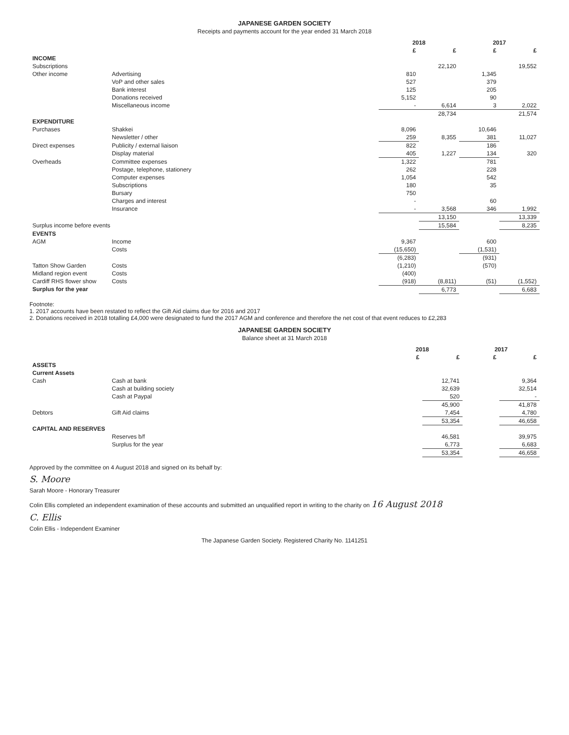JAPANESE GARDEN SOCIETY
Receipts and payments account for the year ended 31 March 2018
| | | 2018 | | 2017 | |
| | | £ | £ | £ | £ |
| INCOME | | | | | |
| Subscriptions | | | 22,120 | | 19,552 |
| Other income | Advertising | 810 | | 1,345 | |
| | VoP and other sales | 527 | | 379 | |
| | Bank interest | 125 | | 205 | |
| | Donations received | 5,152 | | 90 | |
| | Miscellaneous income | - | 6,614 | 3 | 2,022 |
| | | | 28,734 | | 21,574 |
| EXPENDITURE | | | | | |
| Purchases | Shakkei | 8,096 | | 10,646 | |
| | Newsletter / other | 259 | 8,355 | 381 | 11,027 |
| Direct expenses | Publicity / external liaison | 822 | | 186 | |
| | Display material | 405 | 1,227 | 134 | 320 |
| Overheads | Committee expenses | 1,322 | | 781 | |
| | Postage, telephone, stationery | 262 | | 228 | |
| | Computer expenses | 1,054 | | 542 | |
| | Subscriptions | 180 | | 35 | |
| | Bursary | 750 | | | |
| | Charges and interest | - | | 60 | |
| | Insurance | - | 3,568 | 346 | 1,992 |
| | | | 13,150 | | 13,339 |
| Surplus income before events | | | 15,584 | | 8,235 |
| EVENTS | | | | | |
| AGM | Income | 9,367 | | 600 | |
| | Costs | (15,650) | | (1,531) | |
| | | (6,283) | | (931) | |
| Tatton Show Garden | Costs | (1,210) | | (570) | |
| Midland region event | Costs | (400) | | | |
| Cardiff RHS flower show | Costs | (918) | (8,811) | (51) | (1,552) |
| Surplus for the year | | | 6,773 | | 6,683 |
Footnote:
1. 2017 accounts have been restated to reflect the Gift Aid claims due for 2016 and 2017
2. Donations received in 2018 totalling £4,000 were designated to fund the 2017 AGM and conference and therefore the net cost of that event reduces to £2,283
JAPANESE GARDEN SOCIETY
Balance sheet at 31 March 2018
| | | 2018 | | 2017 | |
| | | £ | £ | £ | £ |
| ASSETS | | | | | |
| Current Assets | | | | | |
| Cash | Cash at bank | | 12,741 | | 9,364 |
| | Cash at building society | | 32,639 | | 32,514 |
| | Cash at Paypal | | 520 | | - |
| | | | 45,900 | | 41,878 |
| Debtors | Gift Aid claims | | 7,454 | | 4,780 |
| | | | 53,354 | | 46,658 |
| CAPITAL AND RESERVES | | | | | |
| | Reserves b/f | | 46,581 | | 39,975 |
| | Surplus for the year | | 6,773 | | 6,683 |
| | | | 53,354 | | 46,658 |
Approved by the committee on 4 August 2018 and signed on its behalf by:
S. Moore
Sarah Moore - Honorary Treasurer
Colin Ellis completed an independent examination of these accounts and submitted an unqualified report in writing to the charity on 16 August 2018
C. Ellis
Colin Ellis - Independent Examiner
The Japanese Garden Society. Registered Charity No. 1141251